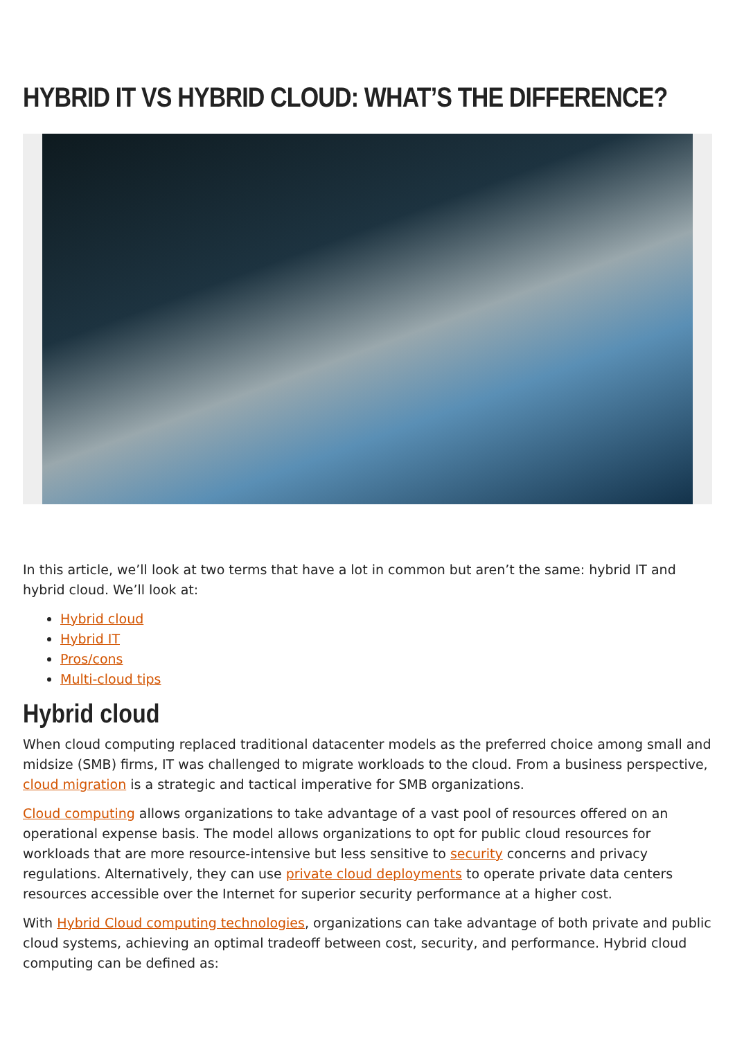HYBRID IT VS HYBRID CLOUD: WHAT’S THE DIFFERENCE?
In this article, we’ll look at two terms that have a lot in common but aren’t the same: hybrid IT and hybrid cloud. We’ll look at:
Hybrid cloud
Hybrid IT
Pros/cons
Multi-cloud tips
Hybrid cloud
When cloud computing replaced traditional datacenter models as the preferred choice among small and midsize (SMB) firms, IT was challenged to migrate workloads to the cloud. From a business perspective, cloud migration is a strategic and tactical imperative for SMB organizations.
Cloud computing allows organizations to take advantage of a vast pool of resources offered on an operational expense basis. The model allows organizations to opt for public cloud resources for workloads that are more resource-intensive but less sensitive to security concerns and privacy regulations. Alternatively, they can use private cloud deployments to operate private data centers resources accessible over the Internet for superior security performance at a higher cost.
With Hybrid Cloud computing technologies, organizations can take advantage of both private and public cloud systems, achieving an optimal tradeoff between cost, security, and performance. Hybrid cloud computing can be defined as: